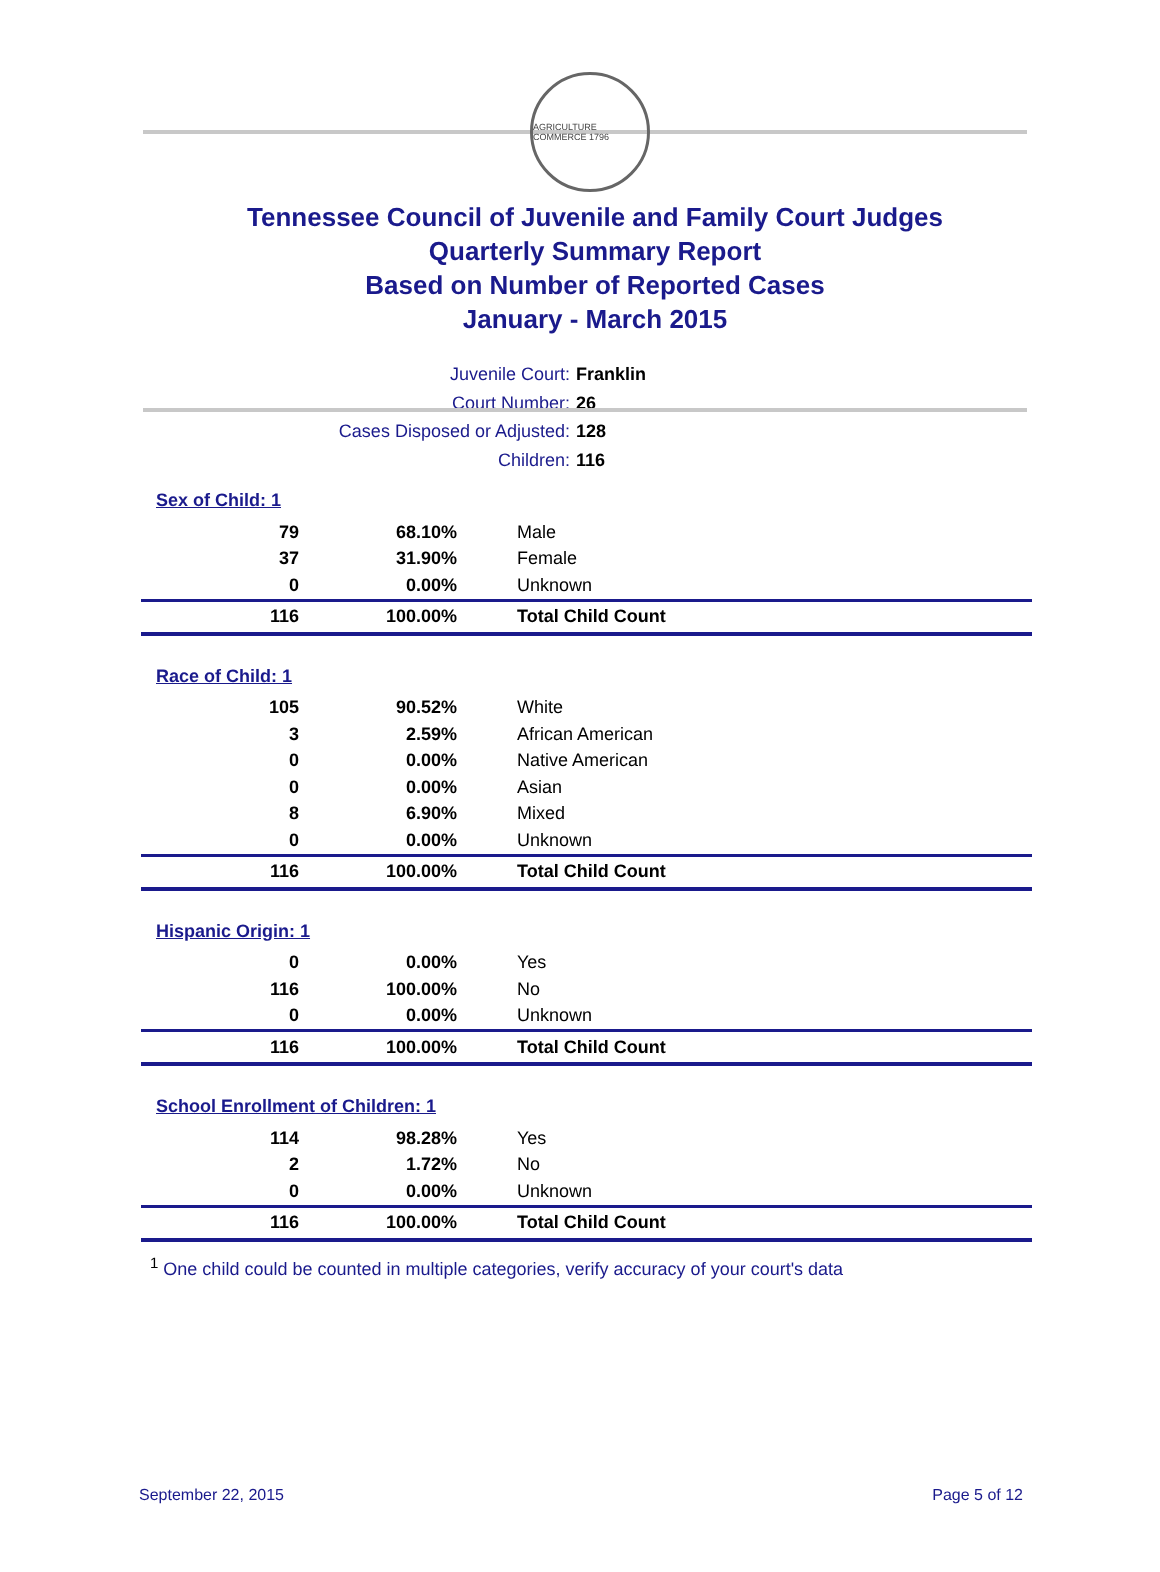AGRICULTURE COMMERCE 1796
Tennessee Council of Juvenile and Family Court Judges
Quarterly Summary Report
Based on Number of Reported Cases
January - March 2015
Juvenile Court: Franklin
Court Number: 26
Cases Disposed or Adjusted: 128
Children: 116
| Sex of Child: 1 | | |
| 79 | 68.10% | Male |
| 37 | 31.90% | Female |
| 0 | 0.00% | Unknown |
| 116 | 100.00% | Total Child Count |
| Race of Child: 1 | | |
| 105 | 90.52% | White |
| 3 | 2.59% | African American |
| 0 | 0.00% | Native American |
| 0 | 0.00% | Asian |
| 8 | 6.90% | Mixed |
| 0 | 0.00% | Unknown |
| 116 | 100.00% | Total Child Count |
| Hispanic Origin: 1 | | |
| 0 | 0.00% | Yes |
| 116 | 100.00% | No |
| 0 | 0.00% | Unknown |
| 116 | 100.00% | Total Child Count |
| School Enrollment of Children: 1 | | |
| 114 | 98.28% | Yes |
| 2 | 1.72% | No |
| 0 | 0.00% | Unknown |
| 116 | 100.00% | Total Child Count |
<sup>1</sup> One child could be counted in multiple categories, verify accuracy of your court's data
September 22, 2015 Page 5 of 12